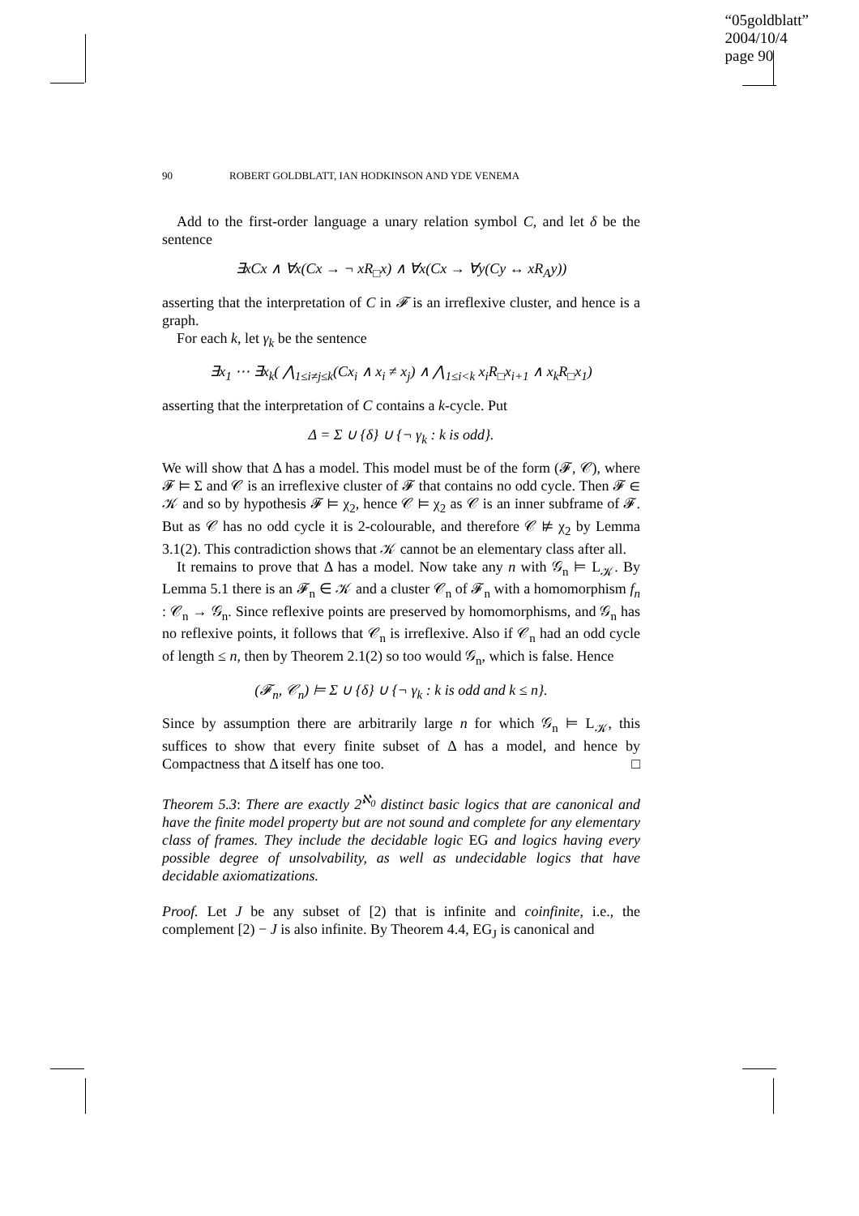“05goldblatt”
2004/10/4
page 90
90 ROBERT GOLDBLATT, IAN HODKINSON AND YDE VENEMA
Add to the first-order language a unary relation symbol C, and let δ be the sentence
∃xCx ∧ ∀x(Cx → ¬ xR<sub>□</sub>x) ∧ ∀x(Cx → ∀y(Cy ↔ xR<sub>A</sub>y))
asserting that the interpretation of C in 𝓕 is an irreflexive cluster, and hence is a graph.
For each k, let γ<sub>k</sub> be the sentence
∃x<sub>1</sub> ⋯ ∃x<sub>k</sub>( ⋀<sub>1≤i≠j≤k</sub>(Cx<sub>i</sub> ∧ x<sub>i</sub> ≠ x<sub>j</sub>) ∧ ⋀<sub>1≤i<k</sub> x<sub>i</sub>R<sub>□</sub>x<sub>i+1</sub> ∧ x<sub>k</sub>R<sub>□</sub>x<sub>1</sub>)
asserting that the interpretation of C contains a k-cycle. Put
Δ = Σ ∪ {δ} ∪ {¬ γ<sub>k</sub> : k is odd}.
We will show that Δ has a model. This model must be of the form (𝓕, 𝒞), where 𝓕 ⊨ Σ and 𝒞 is an irreflexive cluster of 𝓕 that contains no odd cycle. Then 𝓕 ∈ 𝒦 and so by hypothesis 𝓕 ⊨ χ<sub>2</sub>, hence 𝒞 ⊨ χ<sub>2</sub> as 𝒞 is an inner subframe of 𝓕. But as 𝒞 has no odd cycle it is 2-colourable, and therefore 𝒞 ⊭ χ<sub>2</sub> by Lemma 3.1(2). This contradiction shows that 𝒦 cannot be an elementary class after all.
It remains to prove that Δ has a model. Now take any n with 𝒢<sub>n</sub> ⊨ L<sub>𝒦</sub>. By Lemma 5.1 there is an 𝓕<sub>n</sub> ∈ 𝒦 and a cluster 𝒞<sub>n</sub> of 𝓕<sub>n</sub> with a homomorphism f<sub>n</sub> : 𝒞<sub>n</sub> → 𝒢<sub>n</sub>. Since reflexive points are preserved by homomorphisms, and 𝒢<sub>n</sub> has no reflexive points, it follows that 𝒞<sub>n</sub> is irreflexive. Also if 𝒞<sub>n</sub> had an odd cycle of length ≤ n, then by Theorem 2.1(2) so too would 𝒢<sub>n</sub>, which is false. Hence
(𝓕<sub>n</sub>, 𝒞<sub>n</sub>) ⊨ Σ ∪ {δ} ∪ {¬ γ<sub>k</sub> : k is odd and k ≤ n}.
Since by assumption there are arbitrarily large n for which 𝒢<sub>n</sub> ⊨ L<sub>𝒦</sub>, this suffices to show that every finite subset of Δ has a model, and hence by Compactness that Δ itself has one too. □
Theorem 5.3: There are exactly 2<sup>ℵ<sub>0</sub></sup> distinct basic logics that are canonical and have the finite model property but are not sound and complete for any elementary class of frames. They include the decidable logic EG and logics having every possible degree of unsolvability, as well as undecidable logics that have decidable axiomatizations.
Proof. Let J be any subset of [2) that is infinite and coinfinite, i.e., the complement [2) − J is also infinite. By Theorem 4.4, EG<sub>J</sub> is canonical and